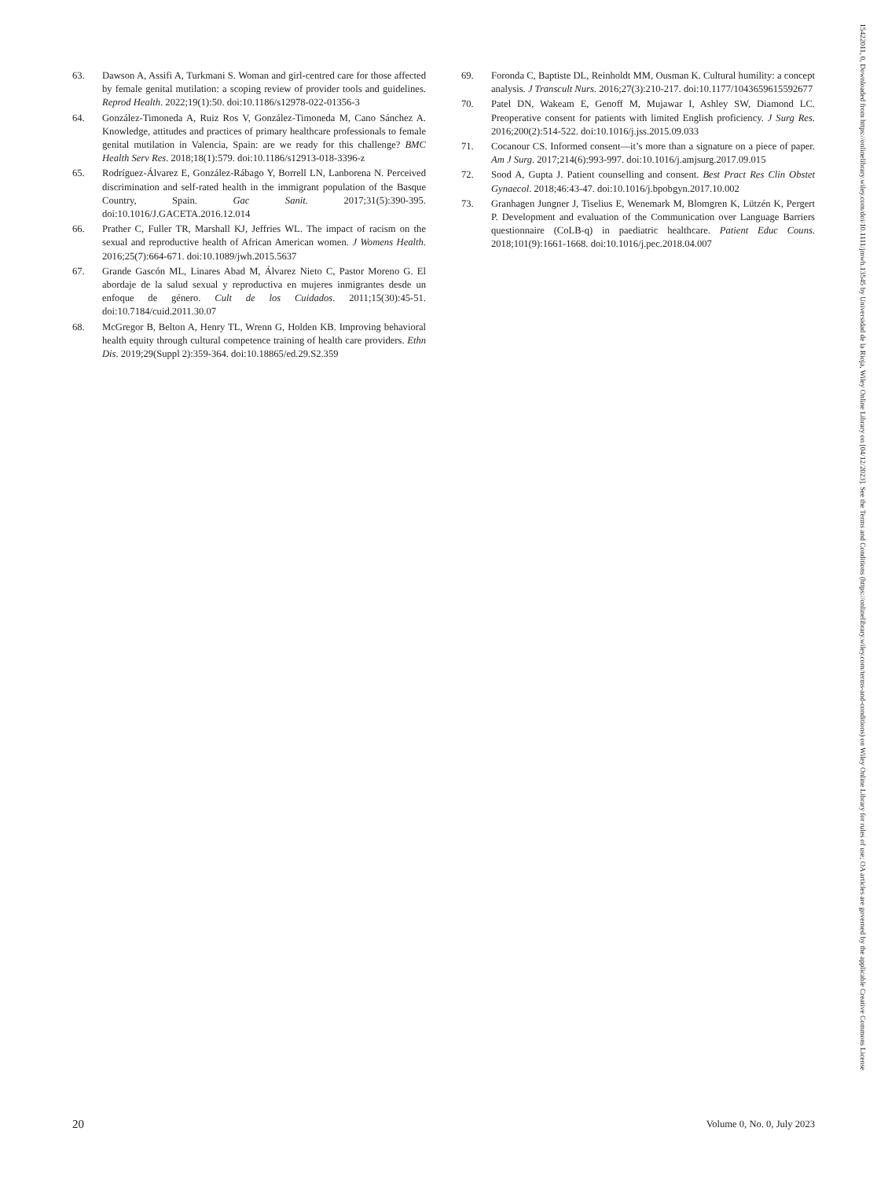63. Dawson A, Assifi A, Turkmani S. Woman and girl-centred care for those affected by female genital mutilation: a scoping review of provider tools and guidelines. Reprod Health. 2022;19(1):50. doi:10.1186/s12978-022-01356-3
64. González-Timoneda A, Ruiz Ros V, González-Timoneda M, Cano Sánchez A. Knowledge, attitudes and practices of primary healthcare professionals to female genital mutilation in Valencia, Spain: are we ready for this challenge? BMC Health Serv Res. 2018;18(1):579. doi:10.1186/s12913-018-3396-z
65. Rodríguez-Álvarez E, González-Rábago Y, Borrell LN, Lanborena N. Perceived discrimination and self-rated health in the immigrant population of the Basque Country, Spain. Gac Sanit. 2017;31(5):390-395. doi:10.1016/J.GACETA.2016.12.014
66. Prather C, Fuller TR, Marshall KJ, Jeffries WL. The impact of racism on the sexual and reproductive health of African American women. J Womens Health. 2016;25(7):664-671. doi:10.1089/jwh.2015.5637
67. Grande Gascón ML, Linares Abad M, Álvarez Nieto C, Pastor Moreno G. El abordaje de la salud sexual y reproductiva en mujeres inmigrantes desde un enfoque de género. Cult de los Cuidados. 2011;15(30):45-51. doi:10.7184/cuid.2011.30.07
68. McGregor B, Belton A, Henry TL, Wrenn G, Holden KB. Improving behavioral health equity through cultural competence training of health care providers. Ethn Dis. 2019;29(Suppl 2):359-364. doi:10.18865/ed.29.S2.359
69. Foronda C, Baptiste DL, Reinholdt MM, Ousman K. Cultural humility: a concept analysis. J Transcult Nurs. 2016;27(3):210-217. doi:10.1177/1043659615592677
70. Patel DN, Wakeam E, Genoff M, Mujawar I, Ashley SW, Diamond LC. Preoperative consent for patients with limited English proficiency. J Surg Res. 2016;200(2):514-522. doi:10.1016/j.jss.2015.09.033
71. Cocanour CS. Informed consent—it’s more than a signature on a piece of paper. Am J Surg. 2017;214(6):993-997. doi:10.1016/j.amjsurg.2017.09.015
72. Sood A, Gupta J. Patient counselling and consent. Best Pract Res Clin Obstet Gynaecol. 2018;46:43-47. doi:10.1016/j.bpobgyn.2017.10.002
73. Granhagen Jungner J, Tiselius E, Wenemark M, Blomgren K, Lützén K, Pergert P. Development and evaluation of the Communication over Language Barriers questionnaire (CoLB-q) in paediatric healthcare. Patient Educ Couns. 2018;101(9):1661-1668. doi:10.1016/j.pec.2018.04.007
20 Volume 0, No. 0, July 2023
15422011, 0, Downloaded from https://onlinelibrary.wiley.com/doi/10.1111/jmwh.13545 by Universidad de la Rioja, Wiley Online Library on [04/12/2023]. See the Terms and Conditions (https://onlinelibrary.wiley.com/terms-and-conditions) on Wiley Online Library for rules of use; OA articles are governed by the applicable Creative Commons License